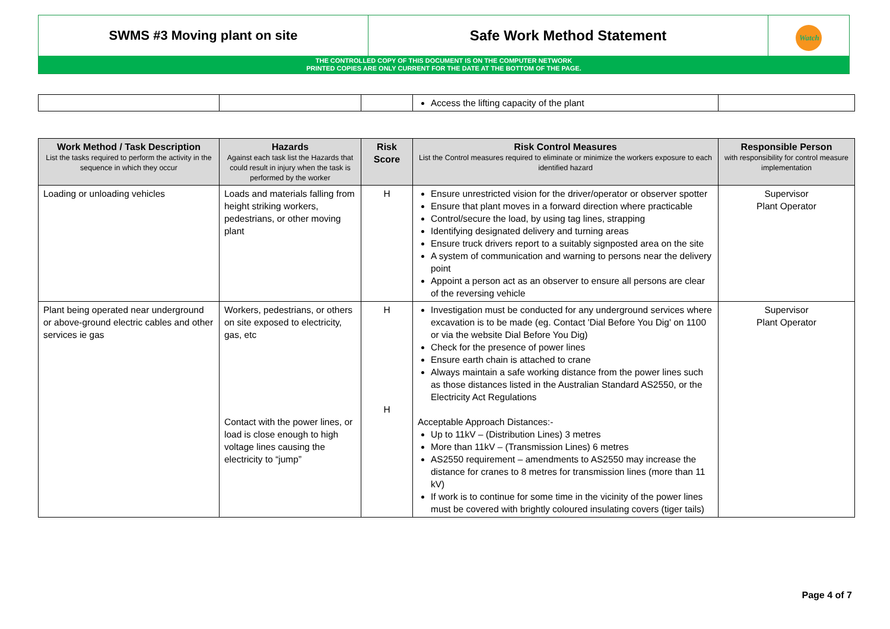SWMS #3 Moving plant on site Safe Work Method Statement
Watch
THE CONTROLLED COPY OF THIS DOCUMENT IS ON THE COMPUTER NETWORK
PRINTED COPIES ARE ONLY CURRENT FOR THE DATE AT THE BOTTOM OF THE PAGE.
| | | | Access the lifting capacity of the plant | |
| Work Method / Task Description List the tasks required to perform the activity in the sequence in which they occur | Hazards Against each task list the Hazards that could result in injury when the task is performed by the worker | Risk Score | Risk Control Measures List the Control measures required to eliminate or minimize the workers exposure to each identified hazard | Responsible Person with responsibility for control measure implementation |
| --- | --- | --- | --- | --- |
| Loading or unloading vehicles | Loads and materials falling from height striking workers, pedestrians, or other moving plant | H | Ensure unrestricted vision for the driver/operator or observer spotter Ensure that plant moves in a forward direction where practicable Control/secure the load, by using tag lines, strapping Identifying designated delivery and turning areas Ensure truck drivers report to a suitably signposted area on the site A system of communication and warning to persons near the delivery point Appoint a person act as an observer to ensure all persons are clear of the reversing vehicle | Supervisor Plant Operator |
| Plant being operated near underground or above-ground electric cables and other services ie gas | Workers, pedestrians, or others on site exposed to electricity, gas, etc Contact with the power lines, or load is close enough to high voltage lines causing the electricity to “jump” | H H | Investigation must be conducted for any underground services where excavation is to be made (eg. Contact 'Dial Before You Dig' on 1100 or via the website Dial Before You Dig) Check for the presence of power lines Ensure earth chain is attached to crane Always maintain a safe working distance from the power lines such as those distances listed in the Australian Standard AS2550, or the Electricity Act Regulations Acceptable Approach Distances:- Up to 11kV – (Distribution Lines) 3 metres More than 11kV – (Transmission Lines) 6 metres AS2550 requirement – amendments to AS2550 may increase the distance for cranes to 8 metres for transmission lines (more than 11 kV) If work is to continue for some time in the vicinity of the power lines must be covered with brightly coloured insulating covers (tiger tails) | Supervisor Plant Operator |
Page 4 of 7